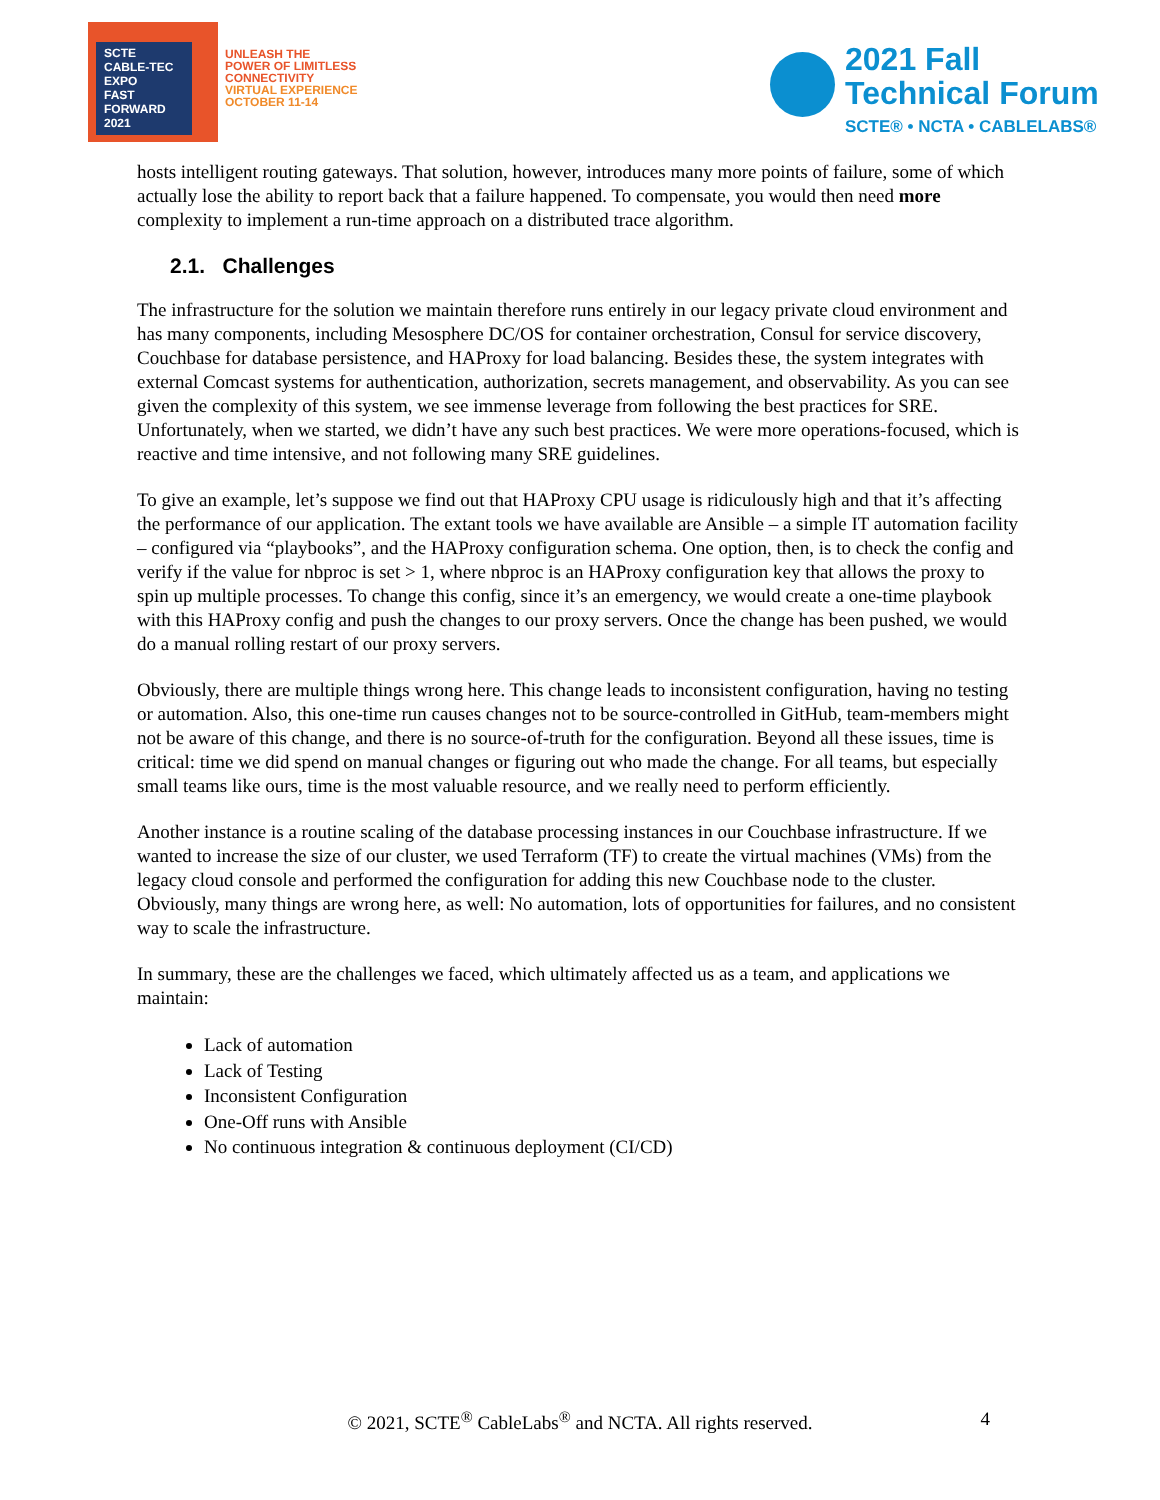SCTE
CABLE-TEC EXPO
FAST
FORWARD
2021
UNLEASH THE
POWER OF LIMITLESS
CONNECTIVITY
VIRTUAL EXPERIENCE
OCTOBER 11-14
2021 Fall
Technical Forum
SCTE® • NCTA • CABLELABS®
hosts intelligent routing gateways. That solution, however, introduces many more points of failure, some of which actually lose the ability to report back that a failure happened. To compensate, you would then need more complexity to implement a run-time approach on a distributed trace algorithm.
2.1. Challenges
The infrastructure for the solution we maintain therefore runs entirely in our legacy private cloud environment and has many components, including Mesosphere DC/OS for container orchestration, Consul for service discovery, Couchbase for database persistence, and HAProxy for load balancing. Besides these, the system integrates with external Comcast systems for authentication, authorization, secrets management, and observability. As you can see given the complexity of this system, we see immense leverage from following the best practices for SRE. Unfortunately, when we started, we didn’t have any such best practices. We were more operations-focused, which is reactive and time intensive, and not following many SRE guidelines.
To give an example, let’s suppose we find out that HAProxy CPU usage is ridiculously high and that it’s affecting the performance of our application. The extant tools we have available are Ansible – a simple IT automation facility – configured via “playbooks”, and the HAProxy configuration schema. One option, then, is to check the config and verify if the value for nbproc is set > 1, where nbproc is an HAProxy configuration key that allows the proxy to spin up multiple processes. To change this config, since it’s an emergency, we would create a one-time playbook with this HAProxy config and push the changes to our proxy servers. Once the change has been pushed, we would do a manual rolling restart of our proxy servers.
Obviously, there are multiple things wrong here. This change leads to inconsistent configuration, having no testing or automation. Also, this one-time run causes changes not to be source-controlled in GitHub, team-members might not be aware of this change, and there is no source-of-truth for the configuration. Beyond all these issues, time is critical: time we did spend on manual changes or figuring out who made the change. For all teams, but especially small teams like ours, time is the most valuable resource, and we really need to perform efficiently.
Another instance is a routine scaling of the database processing instances in our Couchbase infrastructure. If we wanted to increase the size of our cluster, we used Terraform (TF) to create the virtual machines (VMs) from the legacy cloud console and performed the configuration for adding this new Couchbase node to the cluster. Obviously, many things are wrong here, as well: No automation, lots of opportunities for failures, and no consistent way to scale the infrastructure.
In summary, these are the challenges we faced, which ultimately affected us as a team, and applications we maintain:
Lack of automation
Lack of Testing
Inconsistent Configuration
One-Off runs with Ansible
No continuous integration & continuous deployment (CI/CD)
© 2021, SCTE<sup>®</sup> CableLabs<sup>®</sup> and NCTA. All rights reserved. 4